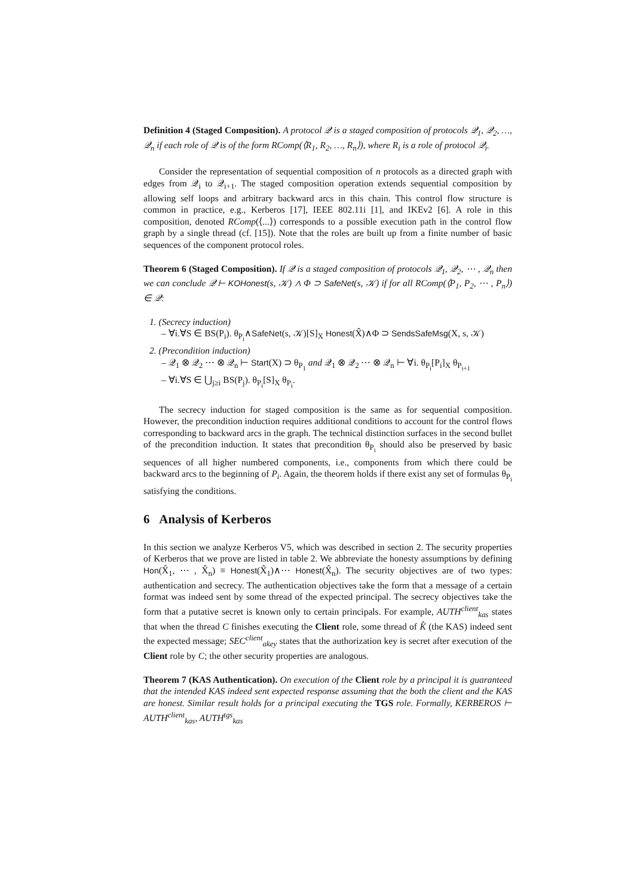Definition 4 (Staged Composition). A protocol 𝒬 is a staged composition of protocols 𝒬<sub>1</sub>, 𝒬<sub>2</sub>, …, 𝒬<sub>n</sub> if each role of 𝒬 is of the form RComp(⟨R<sub>1</sub>, R<sub>2</sub>, …, R<sub>n</sub>⟩), where R<sub>i</sub> is a role of protocol 𝒬<sub>i</sub>.
Consider the representation of sequential composition of n protocols as a directed graph with edges from 𝒬<sub>i</sub> to 𝒬<sub>i+1</sub>. The staged composition operation extends sequential composition by allowing self loops and arbitrary backward arcs in this chain. This control flow structure is common in practice, e.g., Kerberos [17], IEEE 802.11i [1], and IKEv2 [6]. A role in this composition, denoted RComp(⟨...⟩) corresponds to a possible execution path in the control flow graph by a single thread (cf. [15]). Note that the roles are built up from a finite number of basic sequences of the component protocol roles.
Theorem 6 (Staged Composition). If 𝒬 is a staged composition of protocols 𝒬<sub>1</sub>, 𝒬<sub>2</sub>, ⋯ , 𝒬<sub>n</sub> then we can conclude 𝒬 ⊢ KOHonest(s, 𝒦) ∧ Φ ⊃ SafeNet(s, 𝒦) if for all RComp(⟨P<sub>1</sub>, P<sub>2</sub>, ⋯ , P<sub>n</sub>⟩) ∈ 𝒬:
1. (Secrecy induction)
– ∀i.∀S ∈ BS(P<sub>i</sub>). θ<sub>P<sub>i</sub></sub>∧SafeNet(s, 𝒦)[S]<sub>X</sub> Honest(X̂)∧Φ ⊃ SendsSafeMsg(X, s, 𝒦)
2. (Precondition induction)
– 𝒬<sub>1</sub> ⊗ 𝒬<sub>2</sub> ⋯ ⊗ 𝒬<sub>n</sub> ⊢ Start(X) ⊃ θ<sub>P<sub>1</sub></sub> and 𝒬<sub>1</sub> ⊗ 𝒬<sub>2</sub> ⋯ ⊗ 𝒬<sub>n</sub> ⊢ ∀i. θ<sub>P<sub>i</sub></sub>[P<sub>i</sub>]<sub>X</sub> θ<sub>P<sub>i+1</sub></sub>
– ∀i.∀S ∈ ⋃<sub>j≥i</sub> BS(P<sub>j</sub>). θ<sub>P<sub>i</sub></sub>[S]<sub>X</sub> θ<sub>P<sub>i</sub></sub>.
The secrecy induction for staged composition is the same as for sequential composition. However, the precondition induction requires additional conditions to account for the control flows corresponding to backward arcs in the graph. The technical distinction surfaces in the second bullet of the precondition induction. It states that precondition θ<sub>P<sub>i</sub></sub> should also be preserved by basic sequences of all higher numbered components, i.e., components from which there could be backward arcs to the beginning of P<sub>i</sub>. Again, the theorem holds if there exist any set of formulas θ<sub>P<sub>i</sub></sub> satisfying the conditions.
6 Analysis of Kerberos
In this section we analyze Kerberos V5, which was described in section 2. The security properties of Kerberos that we prove are listed in table 2. We abbreviate the honesty assumptions by defining Hon(X̂<sub>1</sub>, ⋯ , X̂<sub>n</sub>) ≡ Honest(X̂<sub>1</sub>)∧⋯ Honest(X̂<sub>n</sub>). The security objectives are of two types: authentication and secrecy. The authentication objectives take the form that a message of a certain format was indeed sent by some thread of the expected principal. The secrecy objectives take the form that a putative secret is known only to certain principals. For example, AUTH<sup>client</sup><sub>kas</sub> states that when the thread C finishes executing the Client role, some thread of K̂ (the KAS) indeed sent the expected message; SEC<sup>client</sup><sub>akey</sub> states that the authorization key is secret after execution of the Client role by C; the other security properties are analogous.
Theorem 7 (KAS Authentication). On execution of the Client role by a principal it is guaranteed that the intended KAS indeed sent expected response assuming that the both the client and the KAS are honest. Similar result holds for a principal executing the TGS role. Formally, KERBEROS ⊢ AUTH<sup>client</sup><sub>kas</sub>, AUTH<sup>tgs</sup><sub>kas</sub>